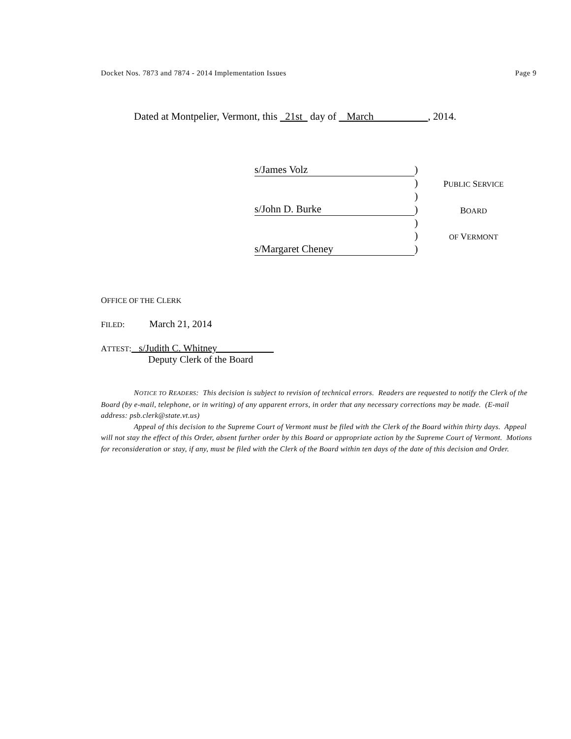Docket Nos. 7873 and 7874 - 2014 Implementation Issues Page 9
Dated at Montpelier, Vermont, this 21st day of March , 2014.
| s/James Volz | ) | |
| | ) | P UBLIC S ERVICE |
| | ) | |
| s/John D. Burke | ) | B OARD |
| | ) | |
| | ) | OF V ERMONT |
| s/Margaret Cheney | ) | |
OFFICE OF THE CLERK
FILED: March 21, 2014
ATTEST: s/Judith C. Whitney
Deputy Clerk of the Board
NOTICE TO READERS: This decision is subject to revision of technical errors. Readers are requested to notify the Clerk of the Board (by e-mail, telephone, or in writing) of any apparent errors, in order that any necessary corrections may be made. (E-mail address: psb.clerk@state.vt.us)
Appeal of this decision to the Supreme Court of Vermont must be filed with the Clerk of the Board within thirty days. Appeal will not stay the effect of this Order, absent further order by this Board or appropriate action by the Supreme Court of Vermont. Motions for reconsideration or stay, if any, must be filed with the Clerk of the Board within ten days of the date of this decision and Order.